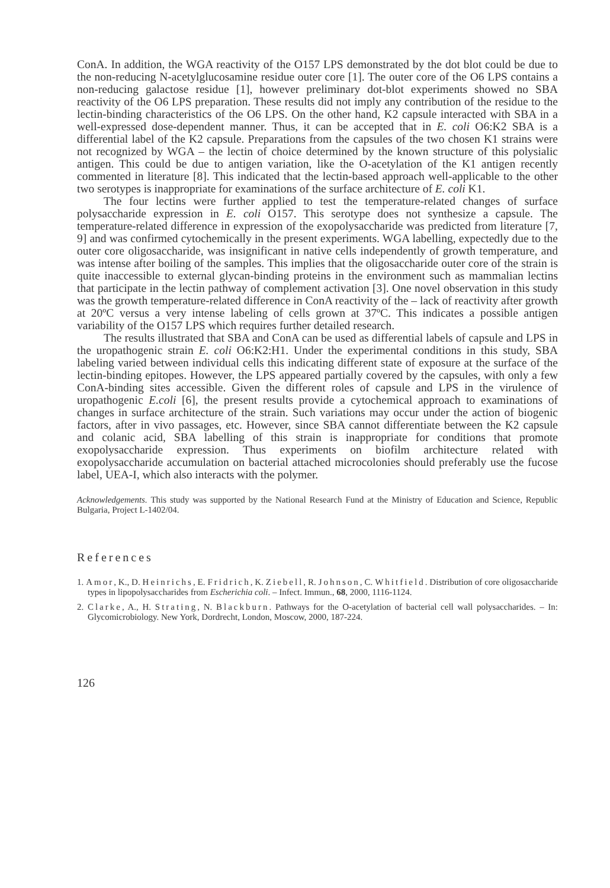ConA. In addition, the WGA reactivity of the O157 LPS demonstrated by the dot blot could be due to the non-reducing N-acetylglucosamine residue outer core [1]. The outer core of the O6 LPS contains a non-reducing galactose residue [1], however preliminary dot-blot experiments showed no SBA reactivity of the O6 LPS preparation. These results did not imply any contribution of the residue to the lectin-binding characteristics of the O6 LPS. On the other hand, K2 capsule interacted with SBA in a well-expressed dose-dependent manner. Thus, it can be accepted that in E. coli O6:K2 SBA is a differential label of the K2 capsule. Preparations from the capsules of the two chosen K1 strains were not recognized by WGA – the lectin of choice determined by the known structure of this polysialic antigen. This could be due to antigen variation, like the O-acetylation of the K1 antigen recently commented in literature [8]. This indicated that the lectin-based approach well-applicable to the other two serotypes is inappropriate for examinations of the surface architecture of E. coli K1.
The four lectins were further applied to test the temperature-related changes of surface polysaccharide expression in E. coli O157. This serotype does not synthesize a capsule. The temperature-related difference in expression of the exopolysaccharide was predicted from literature [7, 9] and was confirmed cytochemically in the present experiments. WGA labelling, expectedly due to the outer core oligosaccharide, was insignificant in native cells independently of growth temperature, and was intense after boiling of the samples. This implies that the oligosaccharide outer core of the strain is quite inaccessible to external glycan-binding proteins in the environment such as mammalian lectins that participate in the lectin pathway of complement activation [3]. One novel observation in this study was the growth temperature-related difference in ConA reactivity of the – lack of reactivity after growth at 20ºC versus a very intense labeling of cells grown at 37ºC. This indicates a possible antigen variability of the O157 LPS which requires further detailed research.
The results illustrated that SBA and ConA can be used as differential labels of capsule and LPS in the uropathogenic strain E. coli O6:K2:H1. Under the experimental conditions in this study, SBA labeling varied between individual cells this indicating different state of exposure at the surface of the lectin-binding epitopes. However, the LPS appeared partially covered by the capsules, with only a few ConA-binding sites accessible. Given the different roles of capsule and LPS in the virulence of uropathogenic E.coli [6], the present results provide a cytochemical approach to examinations of changes in surface architecture of the strain. Such variations may occur under the action of biogenic factors, after in vivo passages, etc. However, since SBA cannot differentiate between the K2 capsule and colanic acid, SBA labelling of this strain is inappropriate for conditions that promote exopolysaccharide expression. Thus experiments on biofilm architecture related with exopolysaccharide accumulation on bacterial attached microcolonies should preferably use the fucose label, UEA-I, which also interacts with the polymer.
Acknowledgements. This study was supported by the National Research Fund at the Ministry of Education and Science, Republic Bulgaria, Project L-1402/04.
References
1. Amor, K., D. Heinrichs, E. Fridrich, K. Ziebell, R. Johnson, C. Whitfield. Distribution of core oligosaccharide types in lipopolysaccharides from Escherichia coli. – Infect. Immun., 68, 2000, 1116-1124.
2. Clarke, A., H. Strating, N. Blackburn. Pathways for the O-acetylation of bacterial cell wall polysaccharides. – In: Glycomicrobiology. New York, Dordrecht, London, Moscow, 2000, 187-224.
126